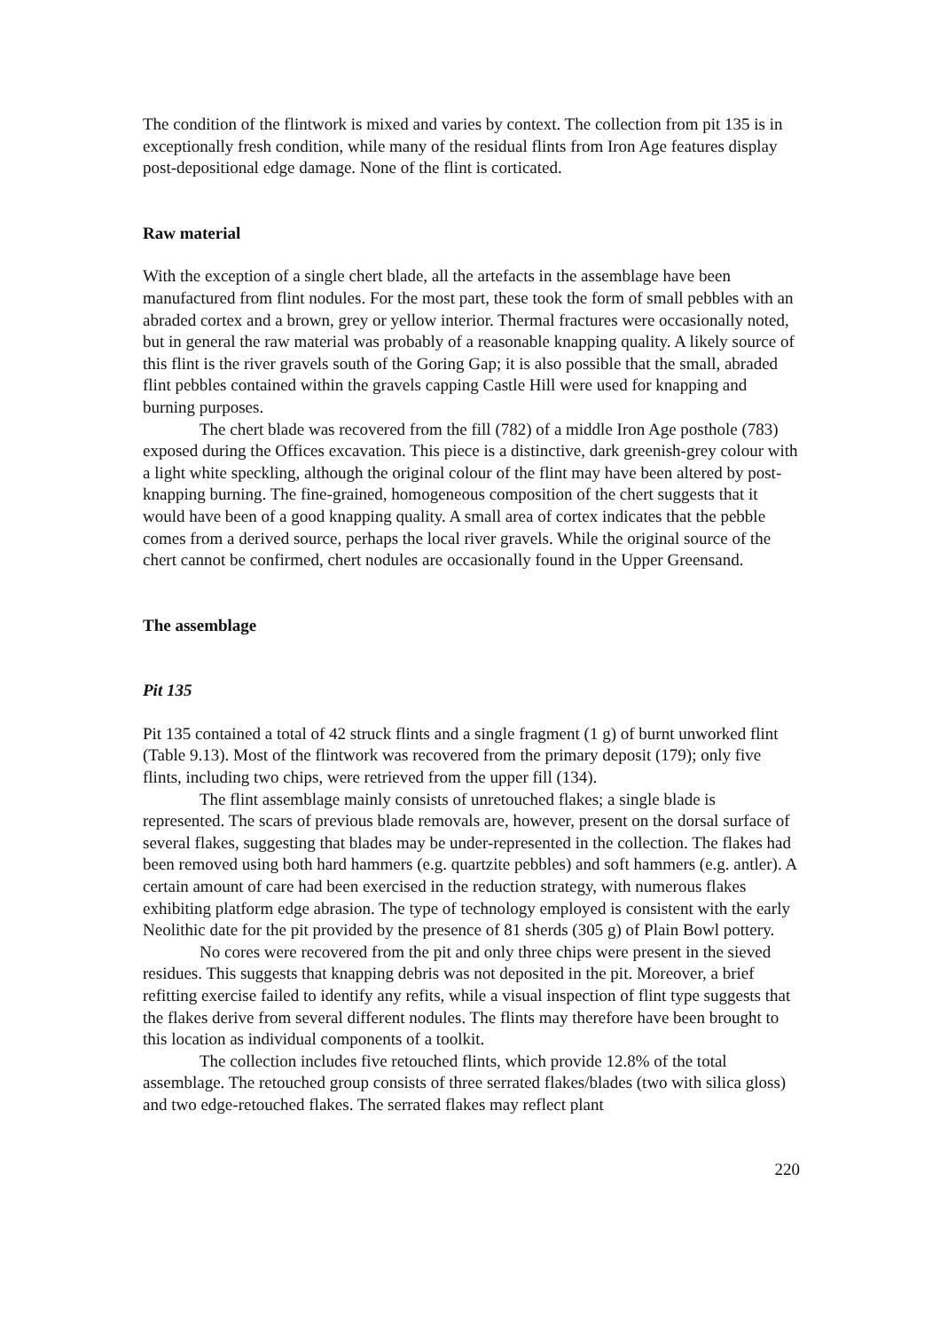The condition of the flintwork is mixed and varies by context. The collection from pit 135 is in exceptionally fresh condition, while many of the residual flints from Iron Age features display post-depositional edge damage. None of the flint is corticated.
Raw material
With the exception of a single chert blade, all the artefacts in the assemblage have been manufactured from flint nodules. For the most part, these took the form of small pebbles with an abraded cortex and a brown, grey or yellow interior. Thermal fractures were occasionally noted, but in general the raw material was probably of a reasonable knapping quality. A likely source of this flint is the river gravels south of the Goring Gap; it is also possible that the small, abraded flint pebbles contained within the gravels capping Castle Hill were used for knapping and burning purposes.
The chert blade was recovered from the fill (782) of a middle Iron Age posthole (783) exposed during the Offices excavation. This piece is a distinctive, dark greenish-grey colour with a light white speckling, although the original colour of the flint may have been altered by post-knapping burning. The fine-grained, homogeneous composition of the chert suggests that it would have been of a good knapping quality. A small area of cortex indicates that the pebble comes from a derived source, perhaps the local river gravels. While the original source of the chert cannot be confirmed, chert nodules are occasionally found in the Upper Greensand.
The assemblage
Pit 135
Pit 135 contained a total of 42 struck flints and a single fragment (1 g) of burnt unworked flint (Table 9.13). Most of the flintwork was recovered from the primary deposit (179); only five flints, including two chips, were retrieved from the upper fill (134).
The flint assemblage mainly consists of unretouched flakes; a single blade is represented. The scars of previous blade removals are, however, present on the dorsal surface of several flakes, suggesting that blades may be under-represented in the collection. The flakes had been removed using both hard hammers (e.g. quartzite pebbles) and soft hammers (e.g. antler). A certain amount of care had been exercised in the reduction strategy, with numerous flakes exhibiting platform edge abrasion. The type of technology employed is consistent with the early Neolithic date for the pit provided by the presence of 81 sherds (305 g) of Plain Bowl pottery.
No cores were recovered from the pit and only three chips were present in the sieved residues. This suggests that knapping debris was not deposited in the pit. Moreover, a brief refitting exercise failed to identify any refits, while a visual inspection of flint type suggests that the flakes derive from several different nodules. The flints may therefore have been brought to this location as individual components of a toolkit.
The collection includes five retouched flints, which provide 12.8% of the total assemblage. The retouched group consists of three serrated flakes/blades (two with silica gloss) and two edge-retouched flakes. The serrated flakes may reflect plant
220